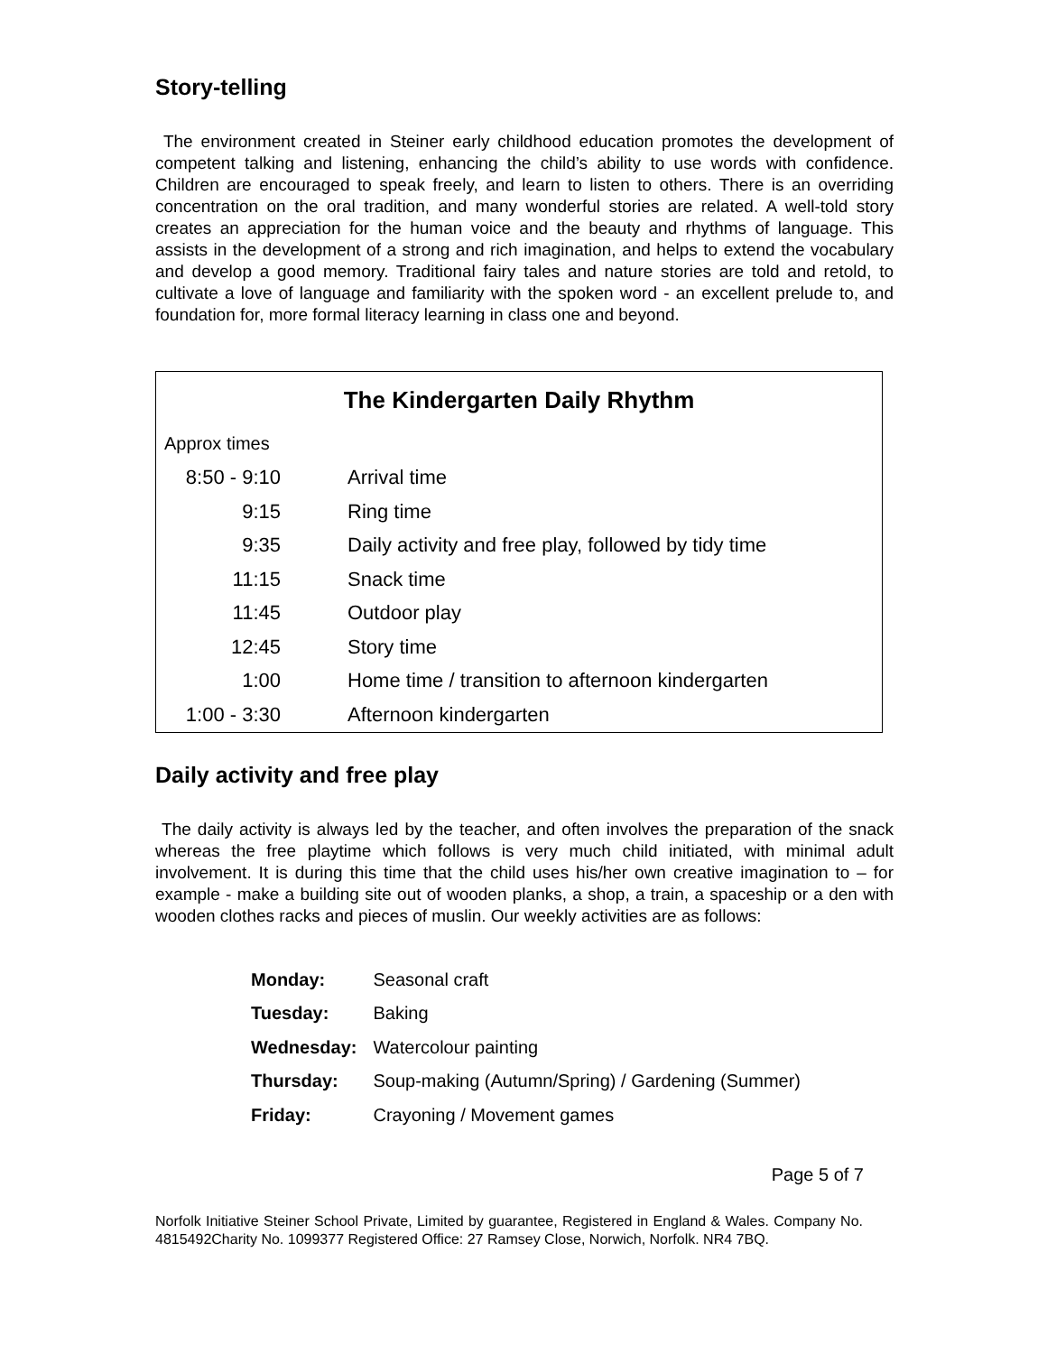Story-telling
The environment created in Steiner early childhood education promotes the development of competent talking and listening, enhancing the child’s ability to use words with confidence. Children are encouraged to speak freely, and learn to listen to others. There is an overriding concentration on the oral tradition, and many wonderful stories are related. A well-told story creates an appreciation for the human voice and the beauty and rhythms of language. This assists in the development of a strong and rich imagination, and helps to extend the vocabulary and develop a good memory. Traditional fairy tales and nature stories are told and retold, to cultivate a love of language and familiarity with the spoken word - an excellent prelude to, and foundation for, more formal literacy learning in class one and beyond.
The Kindergarten Daily Rhythm
| Approx times | |
| 8:50 - 9:10 | Arrival time |
| 9:15 | Ring time |
| 9:35 | Daily activity and free play, followed by tidy time |
| 11:15 | Snack time |
| 11:45 | Outdoor play |
| 12:45 | Story time |
| 1:00 | Home time / transition to afternoon kindergarten |
| 1:00 - 3:30 | Afternoon kindergarten |
Daily activity and free play
The daily activity is always led by the teacher, and often involves the preparation of the snack whereas the free playtime which follows is very much child initiated, with minimal adult involvement. It is during this time that the child uses his/her own creative imagination to – for example - make a building site out of wooden planks, a shop, a train, a spaceship or a den with wooden clothes racks and pieces of muslin. Our weekly activities are as follows:
| Monday: | Seasonal craft |
| Tuesday: | Baking |
| Wednesday: | Watercolour painting |
| Thursday: | Soup-making (Autumn/Spring) / Gardening (Summer) |
| Friday: | Crayoning / Movement games |
Page 5 of 7
Norfolk Initiative Steiner School Private, Limited by guarantee, Registered in England & Wales. Company No. 4815492Charity No. 1099377 Registered Office: 27 Ramsey Close, Norwich, Norfolk. NR4 7BQ.